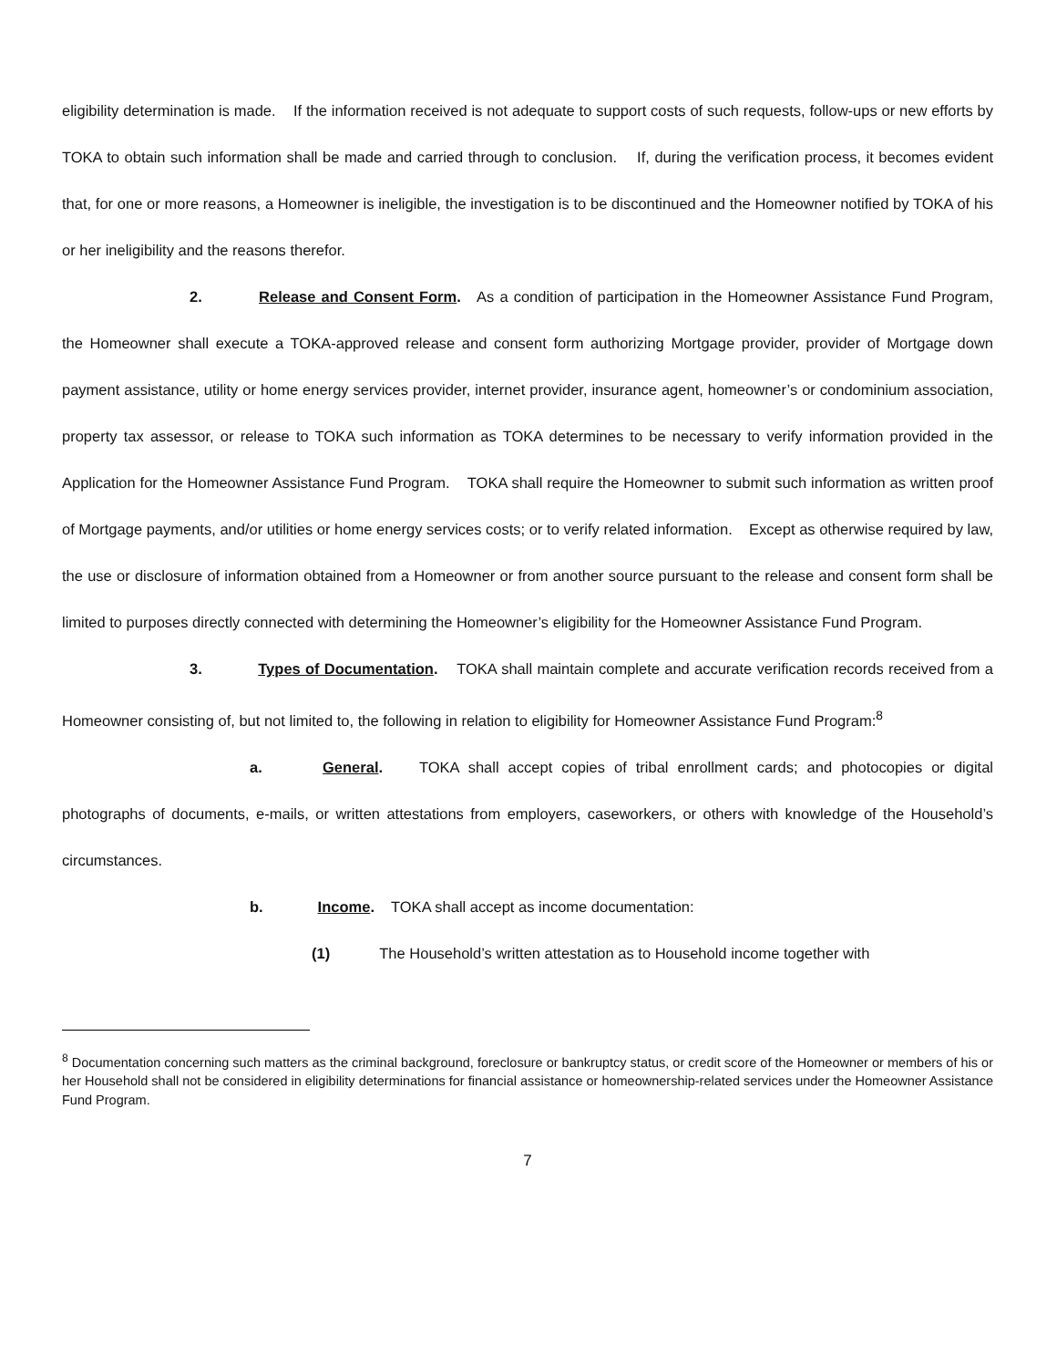eligibility determination is made. If the information received is not adequate to support costs of such requests, follow-ups or new efforts by TOKA to obtain such information shall be made and carried through to conclusion. If, during the verification process, it becomes evident that, for one or more reasons, a Homeowner is ineligible, the investigation is to be discontinued and the Homeowner notified by TOKA of his or her ineligibility and the reasons therefor.
2. Release and Consent Form. As a condition of participation in the Homeowner Assistance Fund Program, the Homeowner shall execute a TOKA-approved release and consent form authorizing Mortgage provider, provider of Mortgage down payment assistance, utility or home energy services provider, internet provider, insurance agent, homeowner’s or condominium association, property tax assessor, or release to TOKA such information as TOKA determines to be necessary to verify information provided in the Application for the Homeowner Assistance Fund Program. TOKA shall require the Homeowner to submit such information as written proof of Mortgage payments, and/or utilities or home energy services costs; or to verify related information. Except as otherwise required by law, the use or disclosure of information obtained from a Homeowner or from another source pursuant to the release and consent form shall be limited to purposes directly connected with determining the Homeowner’s eligibility for the Homeowner Assistance Fund Program.
3. Types of Documentation. TOKA shall maintain complete and accurate verification records received from a Homeowner consisting of, but not limited to, the following in relation to eligibility for Homeowner Assistance Fund Program:<sup>8</sup>
a. General. TOKA shall accept copies of tribal enrollment cards; and photocopies or digital photographs of documents, e-mails, or written attestations from employers, caseworkers, or others with knowledge of the Household’s circumstances.
b. Income. TOKA shall accept as income documentation:
(1) The Household’s written attestation as to Household income together with
<sup>8</sup> Documentation concerning such matters as the criminal background, foreclosure or bankruptcy status, or credit score of the Homeowner or members of his or her Household shall not be considered in eligibility determinations for financial assistance or homeownership-related services under the Homeowner Assistance Fund Program.
7